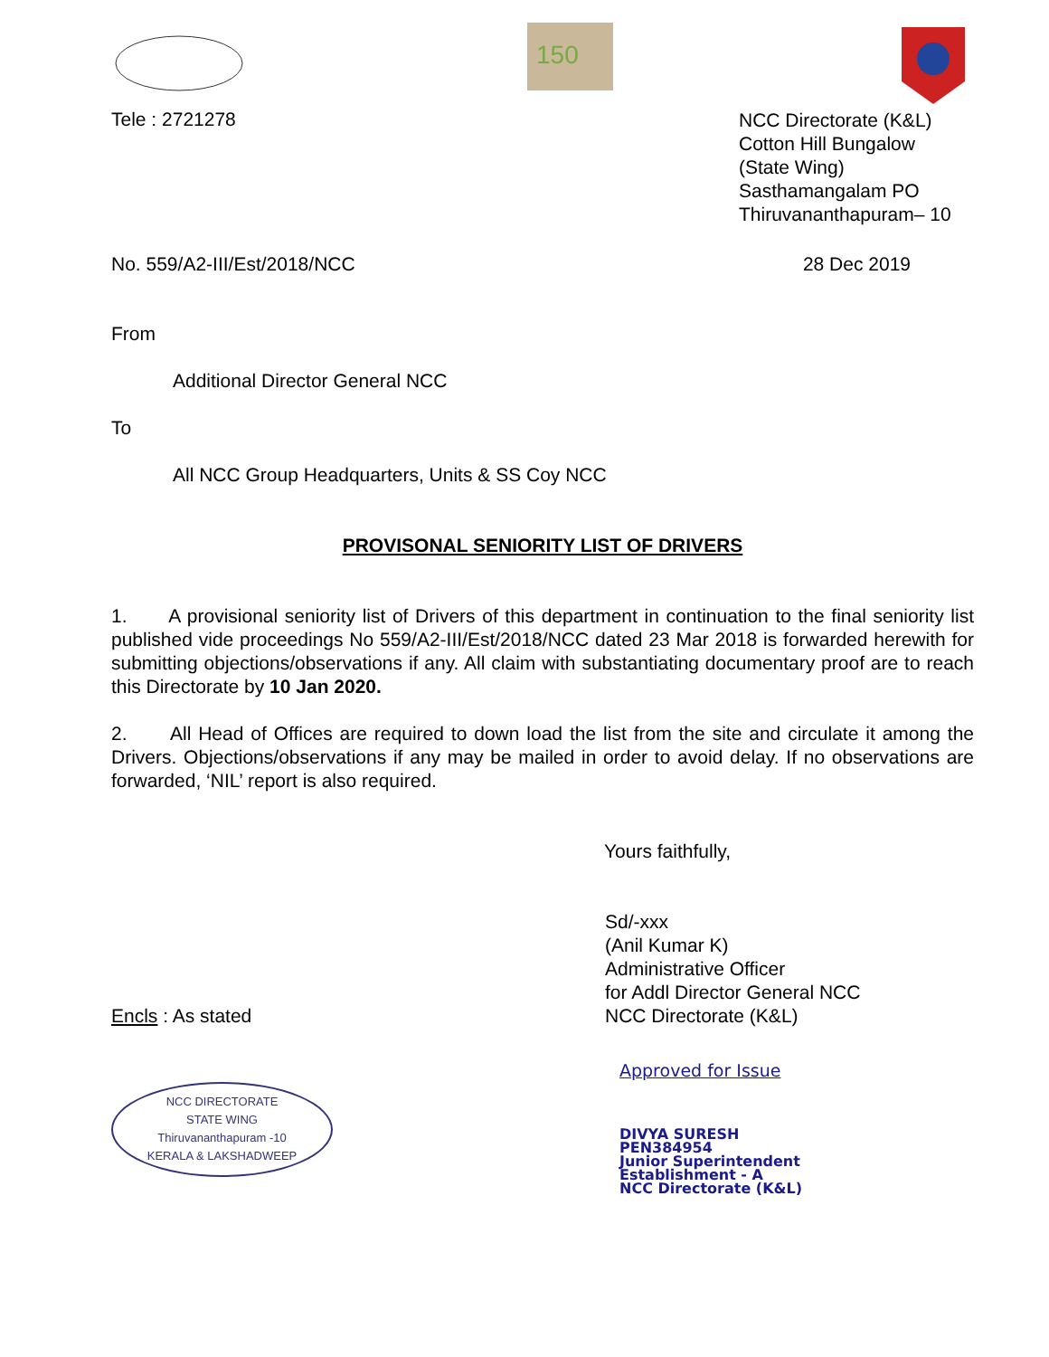150
Tele : 2721278
NCC Directorate (K&L)
Cotton Hill Bungalow
(State Wing)
Sasthamangalam PO
Thiruvananthapuram– 10
No. 559/A2-III/Est/2018/NCC 28 Dec 2019
From
Additional Director General NCC
To
All NCC Group Headquarters, Units & SS Coy NCC
PROVISONAL SENIORITY LIST OF DRIVERS
1. A provisional seniority list of Drivers of this department in continuation to the final seniority list published vide proceedings No 559/A2-III/Est/2018/NCC dated 23 Mar 2018 is forwarded herewith for submitting objections/observations if any. All claim with substantiating documentary proof are to reach this Directorate by 10 Jan 2020.
2. All Head of Offices are required to down load the list from the site and circulate it among the Drivers. Objections/observations if any may be mailed in order to avoid delay. If no observations are forwarded, ‘NIL’ report is also required.
Yours faithfully,
Encls : As stated
Sd/-xxx
(Anil Kumar K)
Administrative Officer
for Addl Director General NCC
NCC Directorate (K&L)
NCC DIRECTORATE
STATE WING
Thiruvananthapuram -10
KERALA & LAKSHADWEEP
Approved for Issue
DIVYA SURESH
PEN384954
Junior Superintendent
Establishment - A
NCC Directorate (K&L)